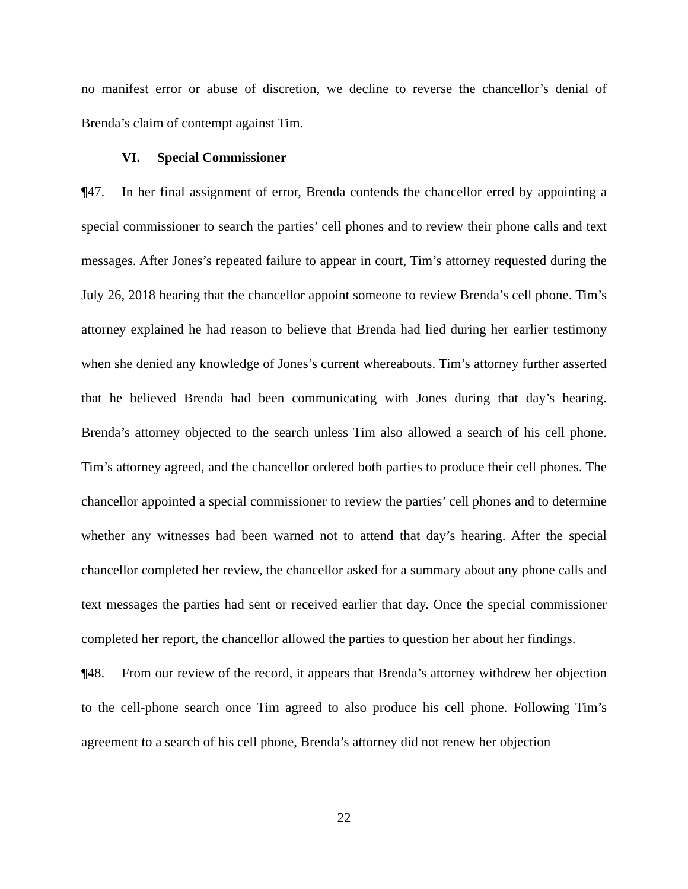no manifest error or abuse of discretion, we decline to reverse the chancellor’s denial of Brenda’s claim of contempt against Tim.
VI. Special Commissioner
¶47. In her final assignment of error, Brenda contends the chancellor erred by appointing a special commissioner to search the parties’ cell phones and to review their phone calls and text messages. After Jones’s repeated failure to appear in court, Tim’s attorney requested during the July 26, 2018 hearing that the chancellor appoint someone to review Brenda’s cell phone. Tim’s attorney explained he had reason to believe that Brenda had lied during her earlier testimony when she denied any knowledge of Jones’s current whereabouts. Tim’s attorney further asserted that he believed Brenda had been communicating with Jones during that day’s hearing. Brenda’s attorney objected to the search unless Tim also allowed a search of his cell phone. Tim’s attorney agreed, and the chancellor ordered both parties to produce their cell phones. The chancellor appointed a special commissioner to review the parties’ cell phones and to determine whether any witnesses had been warned not to attend that day’s hearing. After the special chancellor completed her review, the chancellor asked for a summary about any phone calls and text messages the parties had sent or received earlier that day. Once the special commissioner completed her report, the chancellor allowed the parties to question her about her findings.
¶48. From our review of the record, it appears that Brenda’s attorney withdrew her objection to the cell-phone search once Tim agreed to also produce his cell phone. Following Tim’s agreement to a search of his cell phone, Brenda’s attorney did not renew her objection
22